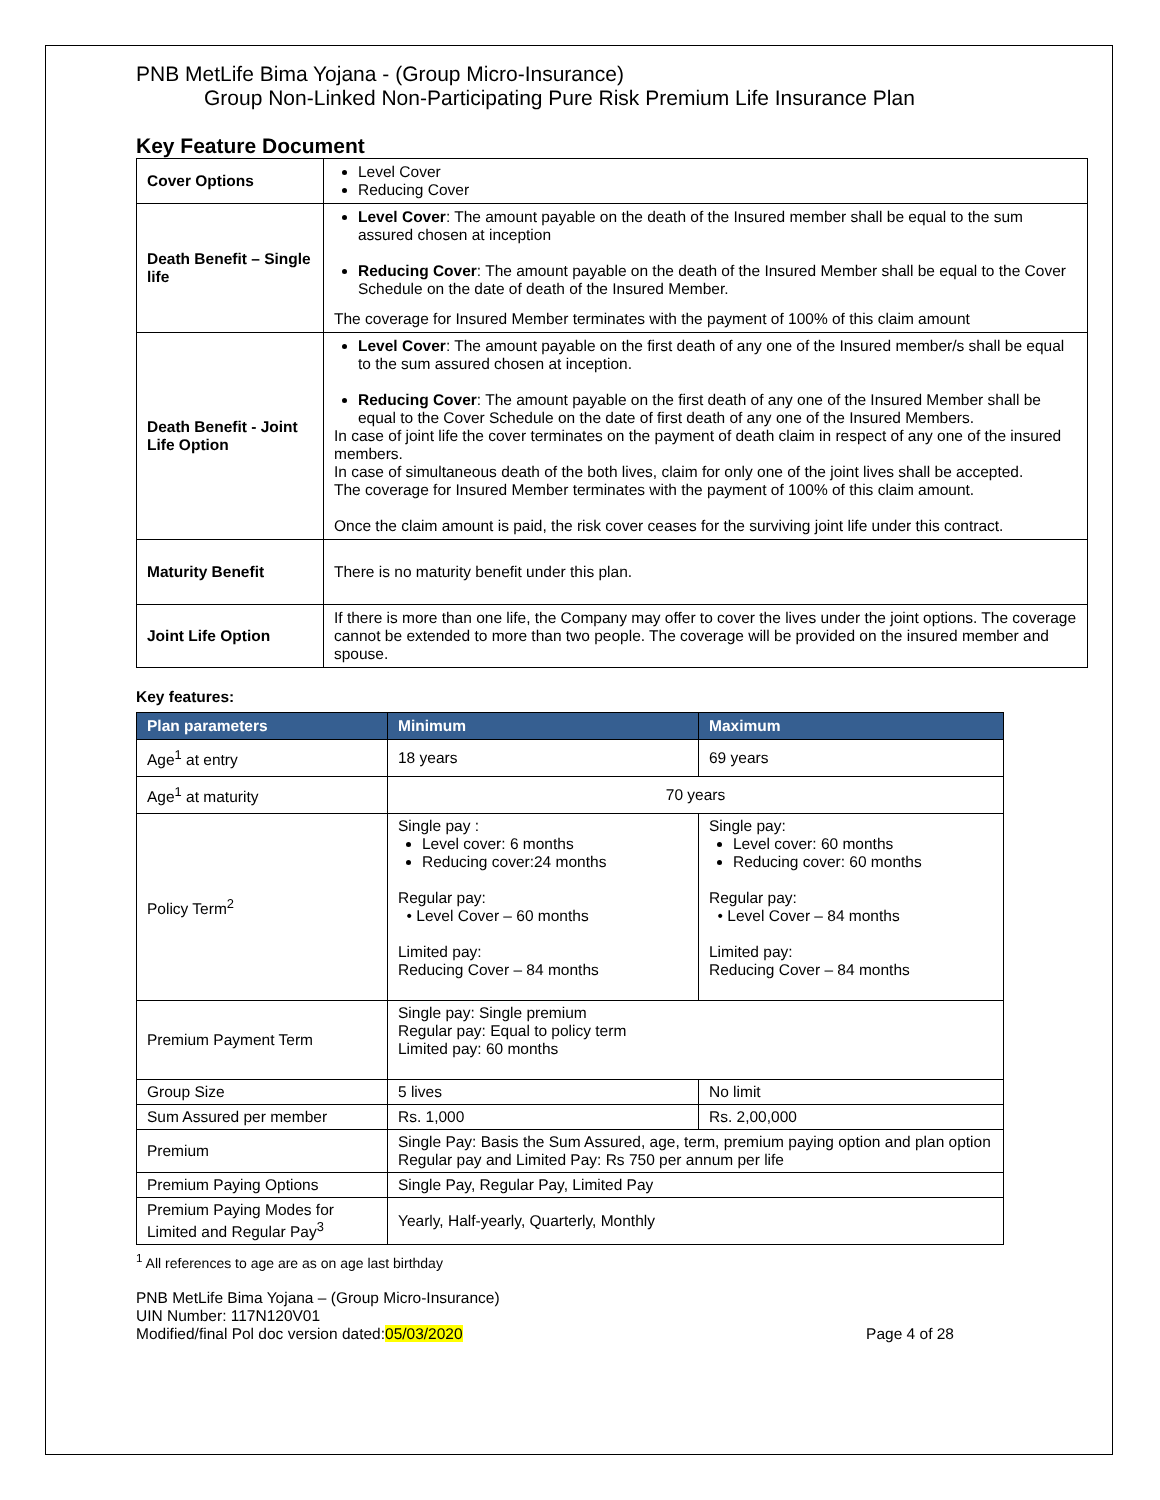PNB MetLife Bima Yojana - (Group Micro-Insurance)
Group Non-Linked Non-Participating Pure Risk Premium Life Insurance Plan
Key Feature Document
| Cover Options | Level Cover Reducing Cover |
| Death Benefit – Single life | Level Cover : The amount payable on the death of the Insured member shall be equal to the sum assured chosen at inception Reducing Cover : The amount payable on the death of the Insured Member shall be equal to the Cover Schedule on the date of death of the Insured Member. The coverage for Insured Member terminates with the payment of 100% of this claim amount |
| Death Benefit - Joint Life Option | Level Cover : The amount payable on the first death of any one of the Insured member/s shall be equal to the sum assured chosen at inception. Reducing Cover : The amount payable on the first death of any one of the Insured Member shall be equal to the Cover Schedule on the date of first death of any one of the Insured Members. In case of joint life the cover terminates on the payment of death claim in respect of any one of the insured members. In case of simultaneous death of the both lives, claim for only one of the joint lives shall be accepted. The coverage for Insured Member terminates with the payment of 100% of this claim amount. Once the claim amount is paid, the risk cover ceases for the surviving joint life under this contract. |
| Maturity Benefit | There is no maturity benefit under this plan. |
| Joint Life Option | If there is more than one life, the Company may offer to cover the lives under the joint options. The coverage cannot be extended to more than two people. The coverage will be provided on the insured member and spouse. |
Key features:
| Plan parameters | Minimum | Maximum |
| --- | --- | --- |
| Age<sup>1</sup> at entry | 18 years | 69 years |
| Age<sup>1</sup> at maturity | 70 years | |
| Policy Term<sup>2</sup> | Single pay : Level cover: 6 months Reducing cover:24 months Regular pay: • Level Cover – 60 months Limited pay: Reducing Cover – 84 months | Single pay: Level cover: 60 months Reducing cover: 60 months Regular pay: • Level Cover – 84 months Limited pay: Reducing Cover – 84 months |
| Premium Payment Term | Single pay: Single premium Regular pay: Equal to policy term Limited pay: 60 months | |
| Group Size | 5 lives | No limit |
| Sum Assured per member | Rs. 1,000 | Rs. 2,00,000 |
| Premium | Single Pay: Basis the Sum Assured, age, term, premium paying option and plan option Regular pay and Limited Pay: Rs 750 per annum per life | |
| Premium Paying Options | Single Pay, Regular Pay, Limited Pay | |
| Premium Paying Modes for Limited and Regular Pay<sup>3</sup> | Yearly, Half-yearly, Quarterly, Monthly | |
<sup>1</sup> All references to age are as on age last birthday
PNB MetLife Bima Yojana – (Group Micro-Insurance)
UIN Number: 117N120V01
Modified/final Pol doc version dated:05/03/2020 Page 4 of 28